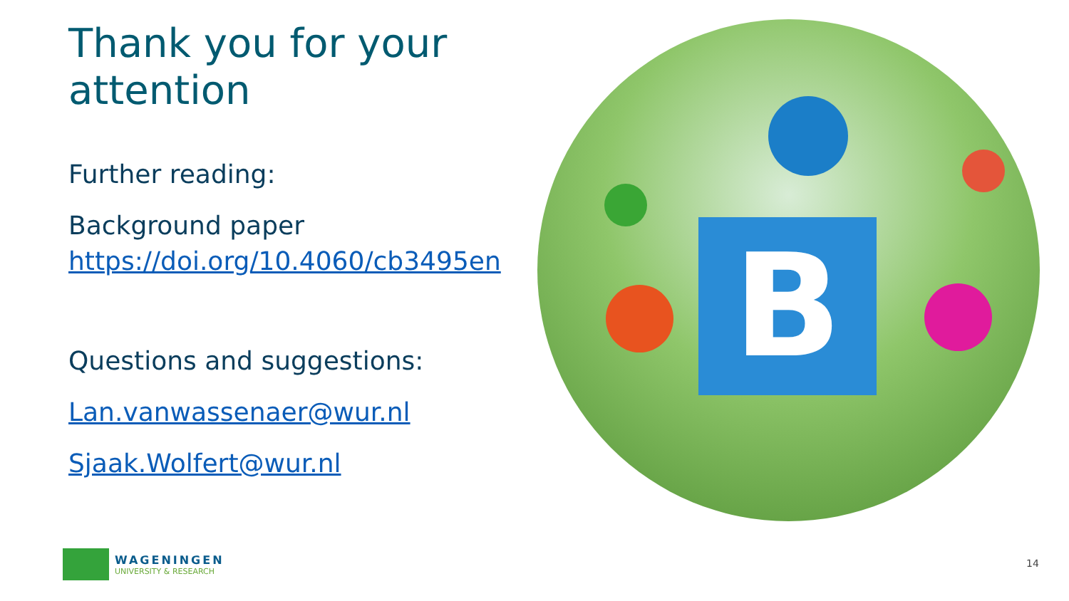Thank you for your attention
Further reading:
Background paper https://doi.org/10.4060/cb3495en
Questions and suggestions:
Lan.vanwassenaer@wur.nl
Sjaak.Wolfert@wur.nl
B
WAGENINGEN
UNIVERSITY & RESEARCH
14